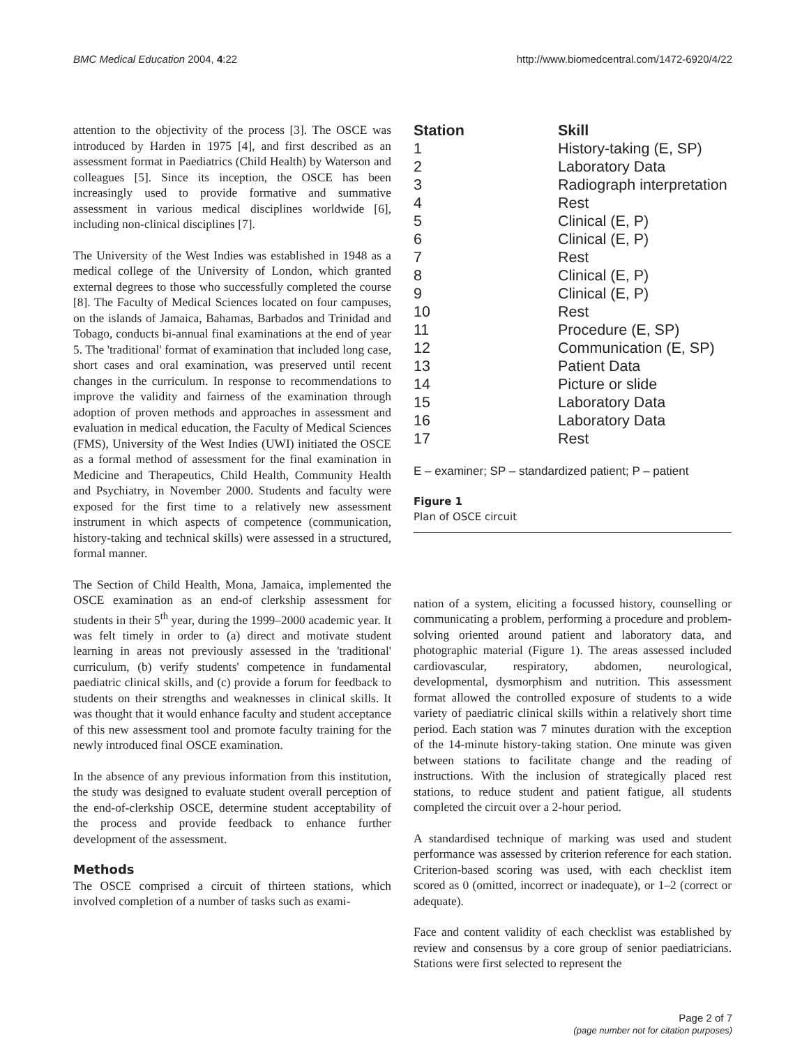BMC Medical Education 2004, 4:22 http://www.biomedcentral.com/1472-6920/4/22
attention to the objectivity of the process [3]. The OSCE was introduced by Harden in 1975 [4], and first described as an assessment format in Paediatrics (Child Health) by Waterson and colleagues [5]. Since its inception, the OSCE has been increasingly used to provide formative and summative assessment in various medical disciplines worldwide [6], including non-clinical disciplines [7].
The University of the West Indies was established in 1948 as a medical college of the University of London, which granted external degrees to those who successfully completed the course [8]. The Faculty of Medical Sciences located on four campuses, on the islands of Jamaica, Bahamas, Barbados and Trinidad and Tobago, conducts bi-annual final examinations at the end of year 5. The 'traditional' format of examination that included long case, short cases and oral examination, was preserved until recent changes in the curriculum. In response to recommendations to improve the validity and fairness of the examination through adoption of proven methods and approaches in assessment and evaluation in medical education, the Faculty of Medical Sciences (FMS), University of the West Indies (UWI) initiated the OSCE as a formal method of assessment for the final examination in Medicine and Therapeutics, Child Health, Community Health and Psychiatry, in November 2000. Students and faculty were exposed for the first time to a relatively new assessment instrument in which aspects of competence (communication, history-taking and technical skills) were assessed in a structured, formal manner.
The Section of Child Health, Mona, Jamaica, implemented the OSCE examination as an end-of clerkship assessment for students in their 5<sup>th</sup> year, during the 1999–2000 academic year. It was felt timely in order to (a) direct and motivate student learning in areas not previously assessed in the 'traditional' curriculum, (b) verify students' competence in fundamental paediatric clinical skills, and (c) provide a forum for feedback to students on their strengths and weaknesses in clinical skills. It was thought that it would enhance faculty and student acceptance of this new assessment tool and promote faculty training for the newly introduced final OSCE examination.
In the absence of any previous information from this institution, the study was designed to evaluate student overall perception of the end-of-clerkship OSCE, determine student acceptability of the process and provide feedback to enhance further development of the assessment.
Methods
The OSCE comprised a circuit of thirteen stations, which involved completion of a number of tasks such as exami-
| Station | Skill |
| --- | --- |
| 1 | History-taking (E, SP) |
| 2 | Laboratory Data |
| 3 | Radiograph interpretation |
| 4 | Rest |
| 5 | Clinical (E, P) |
| 6 | Clinical (E, P) |
| 7 | Rest |
| 8 | Clinical (E, P) |
| 9 | Clinical (E, P) |
| 10 | Rest |
| 11 | Procedure (E, SP) |
| 12 | Communication (E, SP) |
| 13 | Patient Data |
| 14 | Picture or slide |
| 15 | Laboratory Data |
| 16 | Laboratory Data |
| 17 | Rest |
E – examiner; SP – standardized patient; P – patient
Figure 1
Plan of OSCE circuit
nation of a system, eliciting a focussed history, counselling or communicating a problem, performing a procedure and problem-solving oriented around patient and laboratory data, and photographic material (Figure 1). The areas assessed included cardiovascular, respiratory, abdomen, neurological, developmental, dysmorphism and nutrition. This assessment format allowed the controlled exposure of students to a wide variety of paediatric clinical skills within a relatively short time period. Each station was 7 minutes duration with the exception of the 14-minute history-taking station. One minute was given between stations to facilitate change and the reading of instructions. With the inclusion of strategically placed rest stations, to reduce student and patient fatigue, all students completed the circuit over a 2-hour period.
A standardised technique of marking was used and student performance was assessed by criterion reference for each station. Criterion-based scoring was used, with each checklist item scored as 0 (omitted, incorrect or inadequate), or 1–2 (correct or adequate).
Face and content validity of each checklist was established by review and consensus by a core group of senior paediatricians. Stations were first selected to represent the
Page 2 of 7
(page number not for citation purposes)